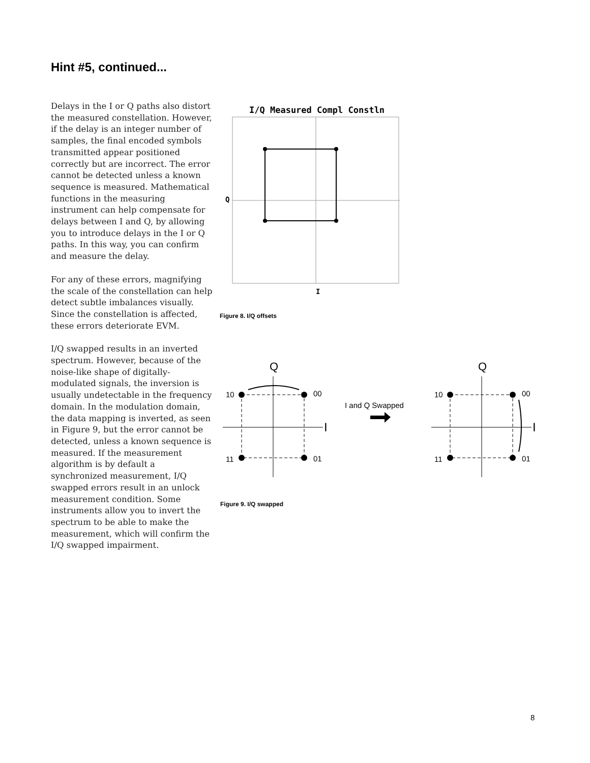Hint #5, continued...
Delays in the I or Q paths also distort the measured constellation. However, if the delay is an integer number of samples, the final encoded symbols transmitted appear positioned correctly but are incorrect. The error cannot be detected unless a known sequence is measured. Mathematical functions in the measuring instrument can help compensate for delays between I and Q, by allowing you to introduce delays in the I or Q paths. In this way, you can confirm and measure the delay.
For any of these errors, magnifying the scale of the constellation can help detect subtle imbalances visually. Since the constellation is affected, these errors deteriorate EVM.
I/Q swapped results in an inverted spectrum. However, because of the noise-like shape of digitally-modulated signals, the inversion is usually undetectable in the frequency domain. In the modulation domain, the data mapping is inverted, as seen in Figure 9, but the error cannot be detected, unless a known sequence is measured. If the measurement algorithm is by default a synchronized measurement, I/Q swapped errors result in an unlock measurement condition. Some instruments allow you to invert the spectrum to be able to make the measurement, which will confirm the I/Q swapped impairment.
I/Q Measured Compl Constln
Q
I
Figure 8. I/Q offsets
Q
I
10
00
11
01
I and Q Swapped
Q
I
10
00
11
01
Figure 9. I/Q swapped
8